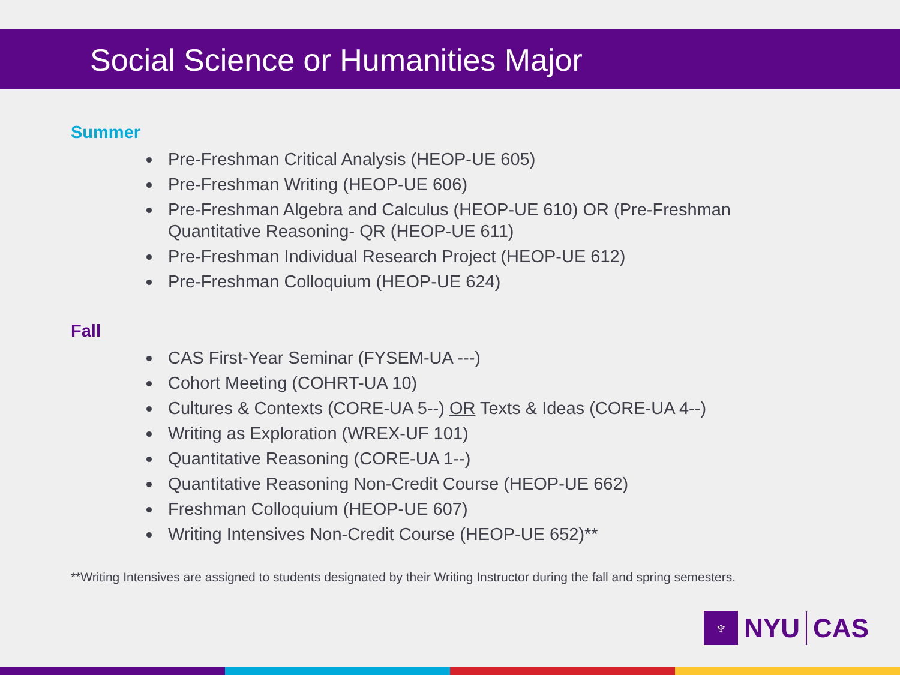Social Science or Humanities Major
Summer
Pre-Freshman Critical Analysis (HEOP-UE 605)
Pre-Freshman Writing (HEOP-UE 606)
Pre-Freshman Algebra and Calculus (HEOP-UE 610) OR (Pre-Freshman Quantitative Reasoning- QR (HEOP-UE 611)
Pre-Freshman Individual Research Project (HEOP-UE 612)
Pre-Freshman Colloquium (HEOP-UE 624)
Fall
CAS First-Year Seminar (FYSEM-UA ---)
Cohort Meeting (COHRT-UA 10)
Cultures & Contexts (CORE-UA 5--) OR Texts & Ideas (CORE-UA 4--)
Writing as Exploration (WREX-UF 101)
Quantitative Reasoning (CORE-UA 1--)
Quantitative Reasoning Non-Credit Course (HEOP-UE 662)
Freshman Colloquium (HEOP-UE 607)
Writing Intensives Non-Credit Course (HEOP-UE 652)**
**Writing Intensives are assigned to students designated by their Writing Instructor during the fall and spring semesters.
♆
NYU CAS